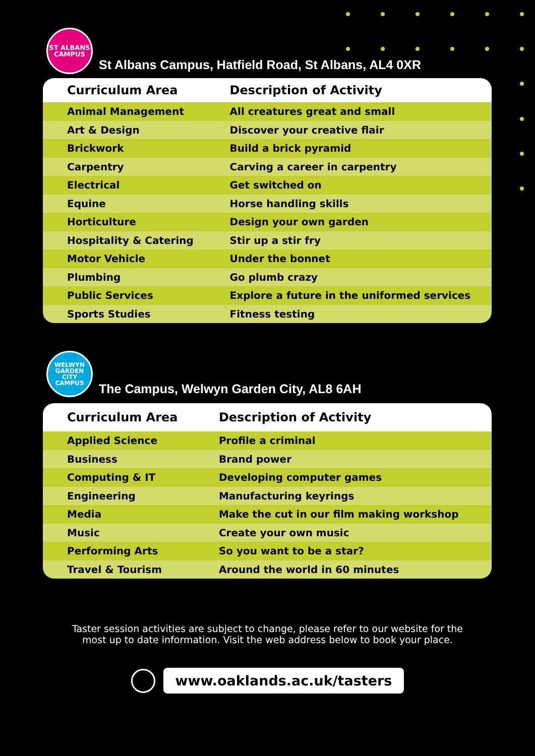ST ALBANS
CAMPUS
St Albans Campus, Hatfield Road, St Albans, AL4 0XR
| Curriculum Area | Description of Activity |
| --- | --- |
| Animal Management | All creatures great and small |
| Art & Design | Discover your creative flair |
| Brickwork | Build a brick pyramid |
| Carpentry | Carving a career in carpentry |
| Electrical | Get switched on |
| Equine | Horse handling skills |
| Horticulture | Design your own garden |
| Hospitality & Catering | Stir up a stir fry |
| Motor Vehicle | Under the bonnet |
| Plumbing | Go plumb crazy |
| Public Services | Explore a future in the uniformed services |
| Sports Studies | Fitness testing |
WELWYN
GARDEN CITY
CAMPUS
The Campus, Welwyn Garden City, AL8 6AH
| Curriculum Area | Description of Activity |
| --- | --- |
| Applied Science | Profile a criminal |
| Business | Brand power |
| Computing & IT | Developing computer games |
| Engineering | Manufacturing keyrings |
| Media | Make the cut in our film making workshop |
| Music | Create your own music |
| Performing Arts | So you want to be a star? |
| Travel & Tourism | Around the world in 60 minutes |
Taster session activities are subject to change, please refer to our website for the
most up to date information. Visit the web address below to book your place.
www.oaklands.ac.uk/tasters